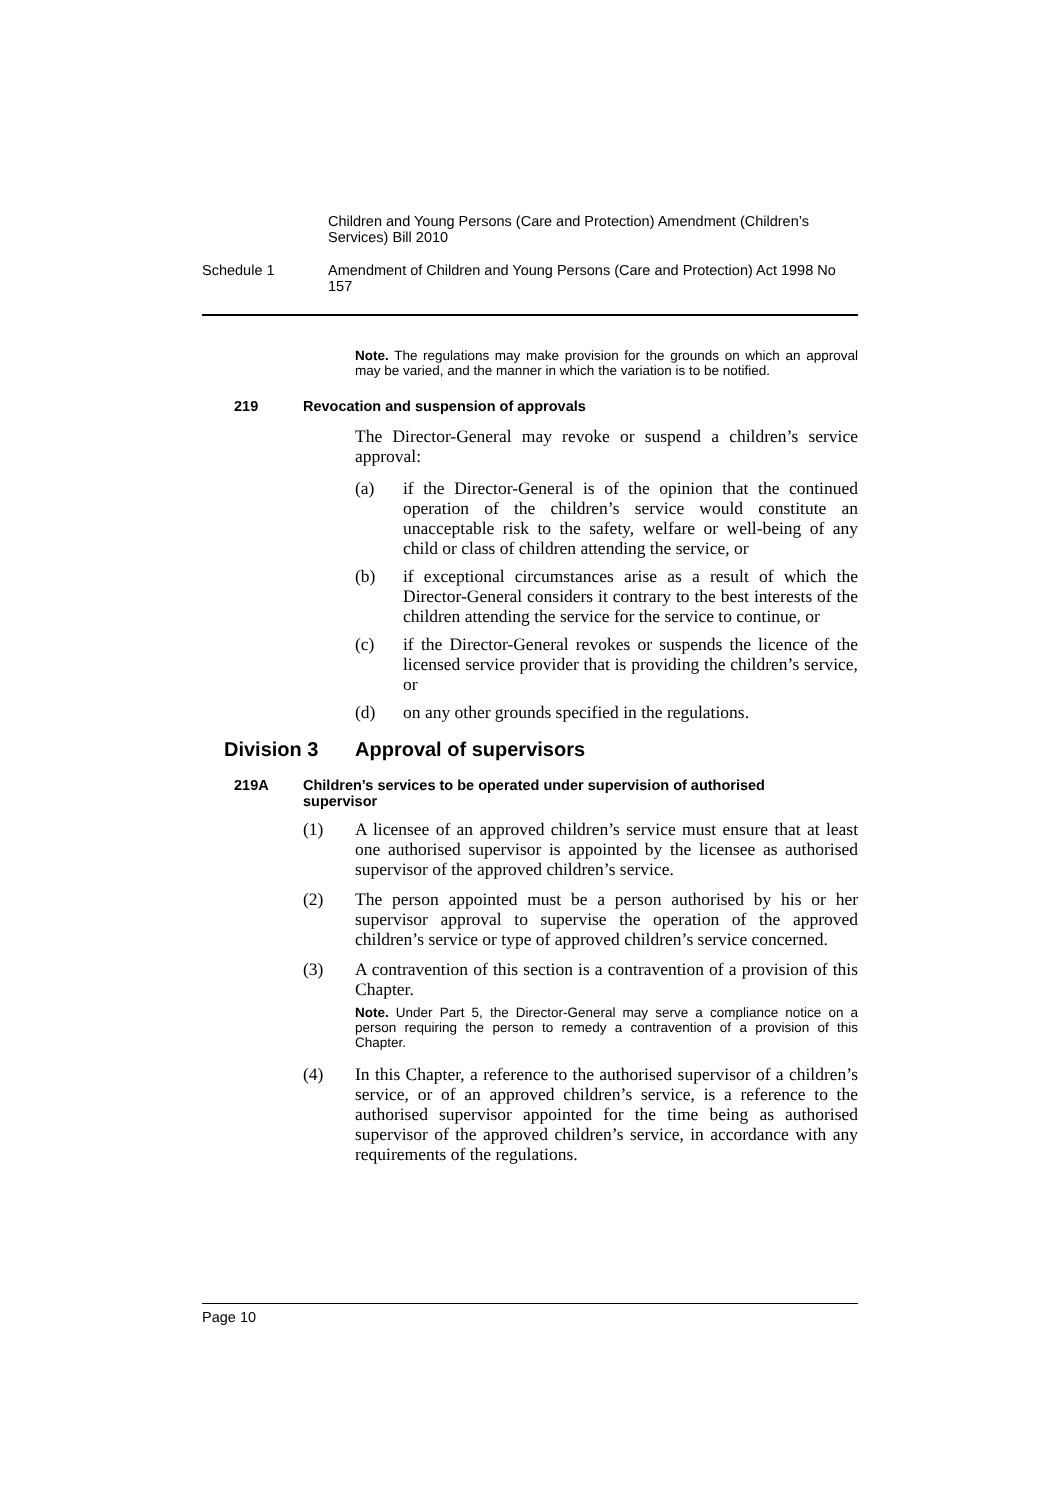Children and Young Persons (Care and Protection) Amendment (Children’s Services) Bill 2010
Schedule 1 Amendment of Children and Young Persons (Care and Protection) Act 1998 No 157
Note. The regulations may make provision for the grounds on which an approval may be varied, and the manner in which the variation is to be notified.
219 Revocation and suspension of approvals
The Director-General may revoke or suspend a children’s service approval:
(a) if the Director-General is of the opinion that the continued operation of the children’s service would constitute an unacceptable risk to the safety, welfare or well-being of any child or class of children attending the service, or
(b) if exceptional circumstances arise as a result of which the Director-General considers it contrary to the best interests of the children attending the service for the service to continue, or
(c) if the Director-General revokes or suspends the licence of the licensed service provider that is providing the children’s service, or
(d) on any other grounds specified in the regulations.
Division 3 Approval of supervisors
219A Children’s services to be operated under supervision of authorised supervisor
(1) A licensee of an approved children’s service must ensure that at least one authorised supervisor is appointed by the licensee as authorised supervisor of the approved children’s service.
(2) The person appointed must be a person authorised by his or her supervisor approval to supervise the operation of the approved children’s service or type of approved children’s service concerned.
(3) A contravention of this section is a contravention of a provision of this Chapter.
Note. Under Part 5, the Director-General may serve a compliance notice on a person requiring the person to remedy a contravention of a provision of this Chapter.
(4) In this Chapter, a reference to the authorised supervisor of a children’s service, or of an approved children’s service, is a reference to the authorised supervisor appointed for the time being as authorised supervisor of the approved children’s service, in accordance with any requirements of the regulations.
Page 10